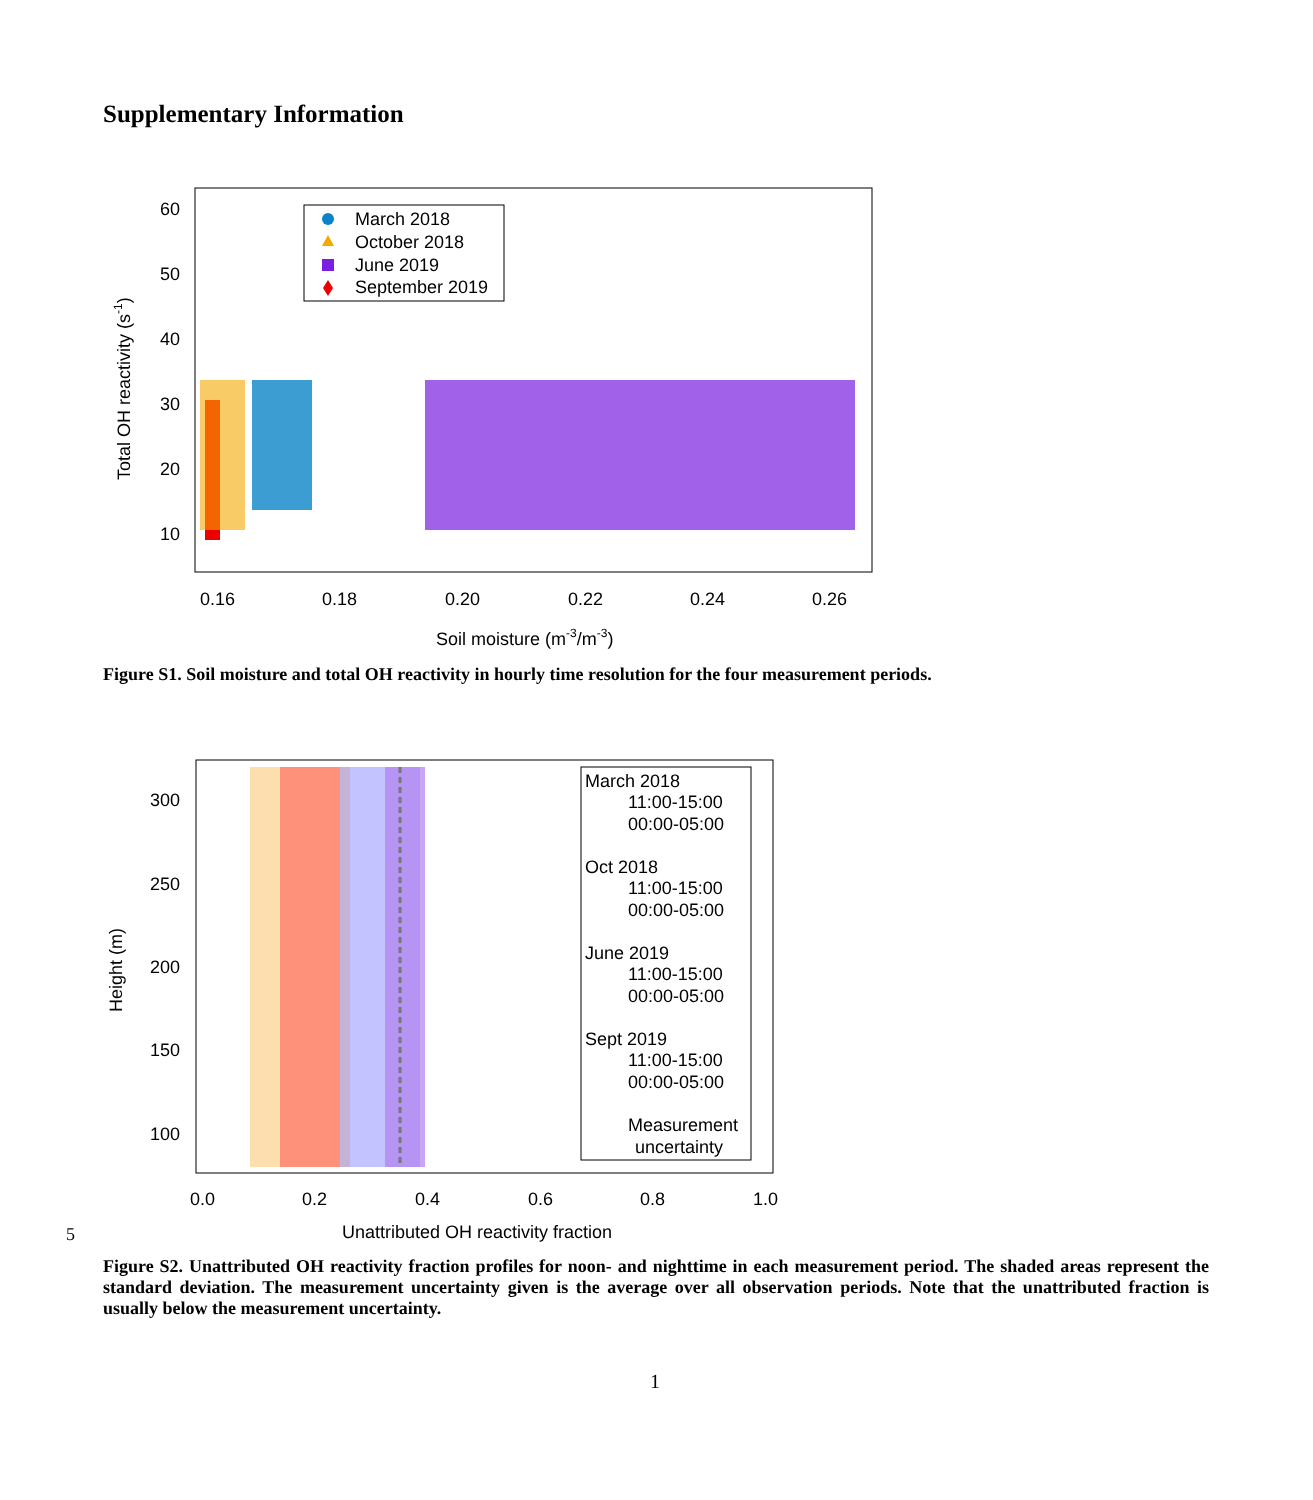Supplementary Information
60
50
40
30
20
10
0.16
0.18
0.20
0.22
0.24
0.26
Soil moisture (m-3/m-3)
Total OH reactivity (s-1)
March 2018
October 2018
June 2019
September 2019
Figure S1. Soil moisture and total OH reactivity in hourly time resolution for the four measurement periods.
300
250
200
150
100
0.0
0.2
0.4
0.6
0.8
1.0
Unattributed OH reactivity fraction
Height (m)
March 2018
11:00-15:00
00:00-05:00
Oct 2018
11:00-15:00
00:00-05:00
June 2019
11:00-15:00
00:00-05:00
Sept 2019
11:00-15:00
00:00-05:00
Measurement
uncertainty
5
Figure S2. Unattributed OH reactivity fraction profiles for noon- and nighttime in each measurement period. The shaded areas represent the standard deviation. The measurement uncertainty given is the average over all observation periods. Note that the unattributed fraction is usually below the measurement uncertainty.
1